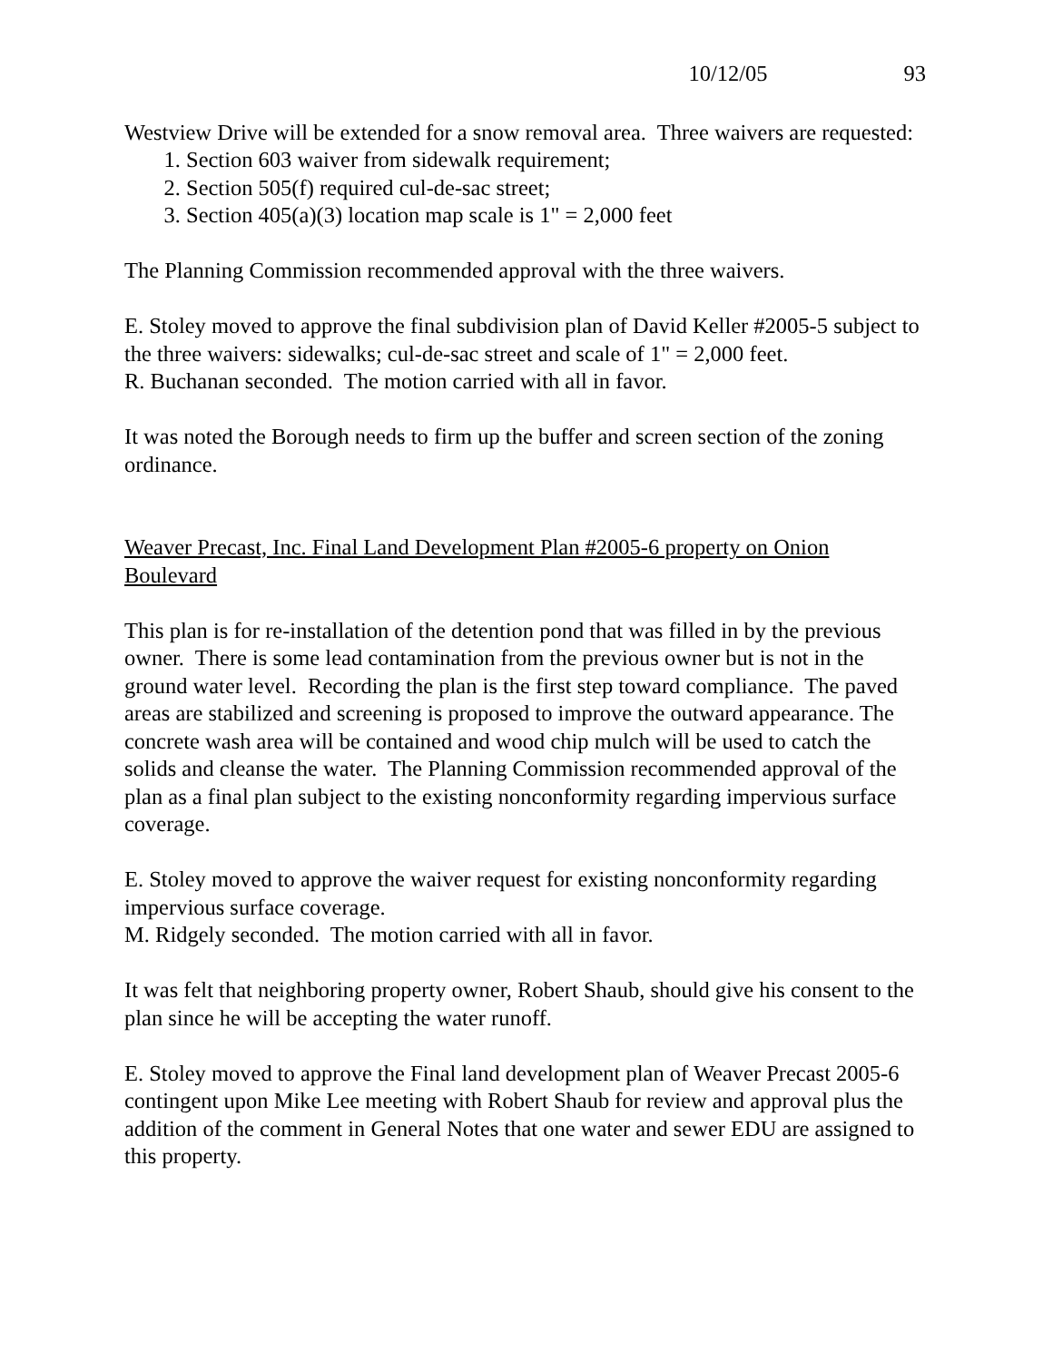10/12/05 93
Westview Drive will be extended for a snow removal area. Three waivers are requested:
1. Section 603 waiver from sidewalk requirement;
2. Section 505(f) required cul-de-sac street;
3. Section 405(a)(3) location map scale is 1" = 2,000 feet
The Planning Commission recommended approval with the three waivers.
E. Stoley moved to approve the final subdivision plan of David Keller #2005-5 subject to the three waivers: sidewalks; cul-de-sac street and scale of 1" = 2,000 feet.
R. Buchanan seconded. The motion carried with all in favor.
It was noted the Borough needs to firm up the buffer and screen section of the zoning ordinance.
Weaver Precast, Inc. Final Land Development Plan #2005-6 property on Onion Boulevard
This plan is for re-installation of the detention pond that was filled in by the previous owner. There is some lead contamination from the previous owner but is not in the ground water level. Recording the plan is the first step toward compliance. The paved areas are stabilized and screening is proposed to improve the outward appearance. The concrete wash area will be contained and wood chip mulch will be used to catch the solids and cleanse the water. The Planning Commission recommended approval of the plan as a final plan subject to the existing nonconformity regarding impervious surface coverage.
E. Stoley moved to approve the waiver request for existing nonconformity regarding impervious surface coverage.
M. Ridgely seconded. The motion carried with all in favor.
It was felt that neighboring property owner, Robert Shaub, should give his consent to the plan since he will be accepting the water runoff.
E. Stoley moved to approve the Final land development plan of Weaver Precast 2005-6 contingent upon Mike Lee meeting with Robert Shaub for review and approval plus the addition of the comment in General Notes that one water and sewer EDU are assigned to this property.